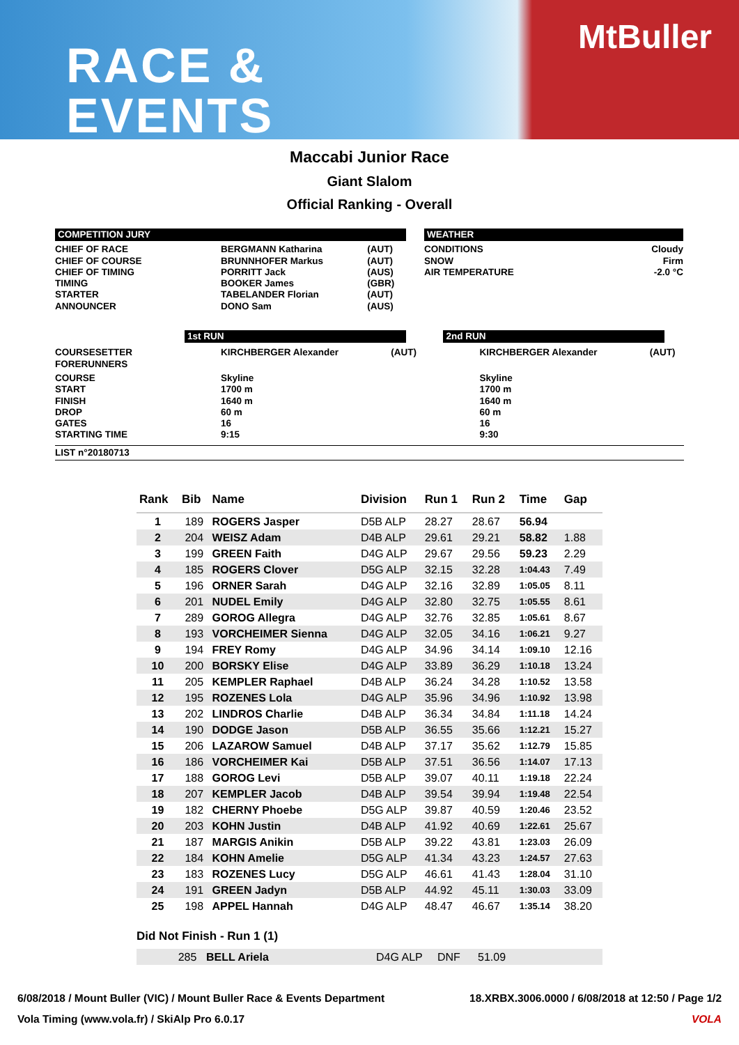RACE &
EVENTS
MtBuller
Maccabi Junior Race
Giant Slalom
Official Ranking - Overall
COMPETITION JURY
| CHIEF OF RACE | BERGMANN Katharina | (AUT) |
| CHIEF OF COURSE | BRUNNHOFER Markus | (AUT) |
| CHIEF OF TIMING | PORRITT Jack | (AUS) |
| TIMING | BOOKER James | (GBR) |
| STARTER | TABELANDER Florian | (AUT) |
| ANNOUNCER | DONO Sam | (AUS) |
WEATHER
| CONDITIONS | Cloudy |
| SNOW | Firm |
| AIR TEMPERATURE | -2.0 °C |
| | 1st RUN | | | 2nd RUN | |
| COURSESETTER FORERUNNERS | KIRCHBERGER Alexander | (AUT) | | KIRCHBERGER Alexander | (AUT) |
| COURSE START FINISH DROP GATES STARTING TIME | Skyline 1700 m 1640 m 60 m 16 9:15 | | | Skyline 1700 m 1640 m 60 m 16 9:30 | |
LIST n°20180713
| Rank | Bib | Name | Division | Run 1 | Run 2 | Time | Gap |
| --- | --- | --- | --- | --- | --- | --- | --- |
| 1 | 189 | ROGERS Jasper | D5B ALP | 28.27 | 28.67 | 56.94 | |
| 2 | 204 | WEISZ Adam | D4B ALP | 29.61 | 29.21 | 58.82 | 1.88 |
| 3 | 199 | GREEN Faith | D4G ALP | 29.67 | 29.56 | 59.23 | 2.29 |
| 4 | 185 | ROGERS Clover | D5G ALP | 32.15 | 32.28 | 1:04.43 | 7.49 |
| 5 | 196 | ORNER Sarah | D4G ALP | 32.16 | 32.89 | 1:05.05 | 8.11 |
| 6 | 201 | NUDEL Emily | D4G ALP | 32.80 | 32.75 | 1:05.55 | 8.61 |
| 7 | 289 | GOROG Allegra | D4G ALP | 32.76 | 32.85 | 1:05.61 | 8.67 |
| 8 | 193 | VORCHEIMER Sienna | D4G ALP | 32.05 | 34.16 | 1:06.21 | 9.27 |
| 9 | 194 | FREY Romy | D4G ALP | 34.96 | 34.14 | 1:09.10 | 12.16 |
| 10 | 200 | BORSKY Elise | D4G ALP | 33.89 | 36.29 | 1:10.18 | 13.24 |
| 11 | 205 | KEMPLER Raphael | D4B ALP | 36.24 | 34.28 | 1:10.52 | 13.58 |
| 12 | 195 | ROZENES Lola | D4G ALP | 35.96 | 34.96 | 1:10.92 | 13.98 |
| 13 | 202 | LINDROS Charlie | D4B ALP | 36.34 | 34.84 | 1:11.18 | 14.24 |
| 14 | 190 | DODGE Jason | D5B ALP | 36.55 | 35.66 | 1:12.21 | 15.27 |
| 15 | 206 | LAZAROW Samuel | D4B ALP | 37.17 | 35.62 | 1:12.79 | 15.85 |
| 16 | 186 | VORCHEIMER Kai | D5B ALP | 37.51 | 36.56 | 1:14.07 | 17.13 |
| 17 | 188 | GOROG Levi | D5B ALP | 39.07 | 40.11 | 1:19.18 | 22.24 |
| 18 | 207 | KEMPLER Jacob | D4B ALP | 39.54 | 39.94 | 1:19.48 | 22.54 |
| 19 | 182 | CHERNY Phoebe | D5G ALP | 39.87 | 40.59 | 1:20.46 | 23.52 |
| 20 | 203 | KOHN Justin | D4B ALP | 41.92 | 40.69 | 1:22.61 | 25.67 |
| 21 | 187 | MARGIS Anikin | D5B ALP | 39.22 | 43.81 | 1:23.03 | 26.09 |
| 22 | 184 | KOHN Amelie | D5G ALP | 41.34 | 43.23 | 1:24.57 | 27.63 |
| 23 | 183 | ROZENES Lucy | D5G ALP | 46.61 | 41.43 | 1:28.04 | 31.10 |
| 24 | 191 | GREEN Jadyn | D5B ALP | 44.92 | 45.11 | 1:30.03 | 33.09 |
| 25 | 198 | APPEL Hannah | D4G ALP | 48.47 | 46.67 | 1:35.14 | 38.20 |
Did Not Finish - Run 1 (1)
| | 285 | BELL Ariela | D4G ALP | DNF | 51.09 |
6/08/2018 / Mount Buller (VIC) / Mount Buller Race & Events Department 18.XRBX.3006.0000 / 6/08/2018 at 12:50 / Page 1/2
Vola Timing (www.vola.fr) / SkiAlp Pro 6.0.17 VOLA